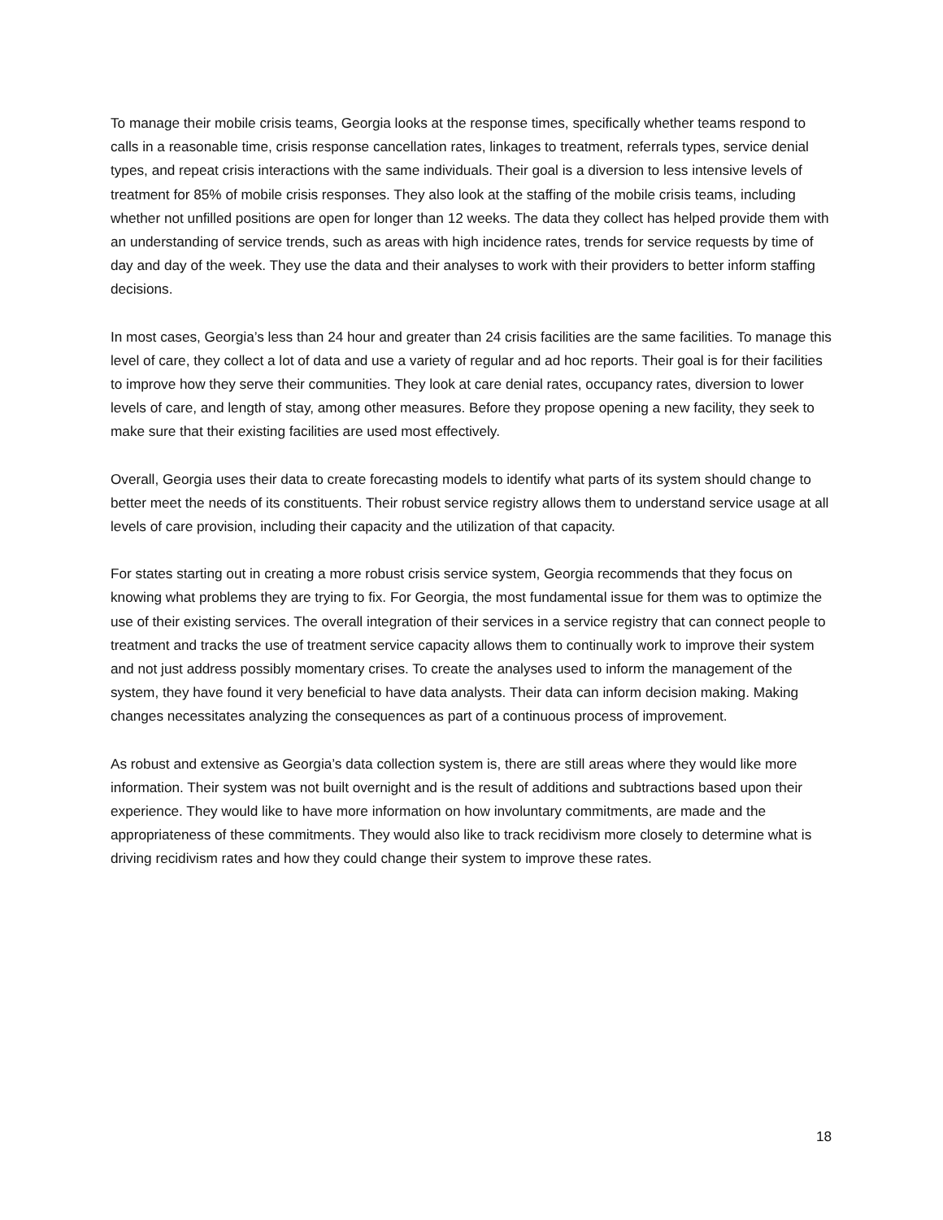To manage their mobile crisis teams, Georgia looks at the response times, specifically whether teams respond to calls in a reasonable time, crisis response cancellation rates, linkages to treatment, referrals types, service denial types, and repeat crisis interactions with the same individuals. Their goal is a diversion to less intensive levels of treatment for 85% of mobile crisis responses. They also look at the staffing of the mobile crisis teams, including whether not unfilled positions are open for longer than 12 weeks. The data they collect has helped provide them with an understanding of service trends, such as areas with high incidence rates, trends for service requests by time of day and day of the week. They use the data and their analyses to work with their providers to better inform staffing decisions.
In most cases, Georgia’s less than 24 hour and greater than 24 crisis facilities are the same facilities. To manage this level of care, they collect a lot of data and use a variety of regular and ad hoc reports. Their goal is for their facilities to improve how they serve their communities. They look at care denial rates, occupancy rates, diversion to lower levels of care, and length of stay, among other measures. Before they propose opening a new facility, they seek to make sure that their existing facilities are used most effectively.
Overall, Georgia uses their data to create forecasting models to identify what parts of its system should change to better meet the needs of its constituents. Their robust service registry allows them to understand service usage at all levels of care provision, including their capacity and the utilization of that capacity.
For states starting out in creating a more robust crisis service system, Georgia recommends that they focus on knowing what problems they are trying to fix. For Georgia, the most fundamental issue for them was to optimize the use of their existing services. The overall integration of their services in a service registry that can connect people to treatment and tracks the use of treatment service capacity allows them to continually work to improve their system and not just address possibly momentary crises. To create the analyses used to inform the management of the system, they have found it very beneficial to have data analysts. Their data can inform decision making. Making changes necessitates analyzing the consequences as part of a continuous process of improvement.
As robust and extensive as Georgia’s data collection system is, there are still areas where they would like more information. Their system was not built overnight and is the result of additions and subtractions based upon their experience. They would like to have more information on how involuntary commitments, are made and the appropriateness of these commitments. They would also like to track recidivism more closely to determine what is driving recidivism rates and how they could change their system to improve these rates.
18